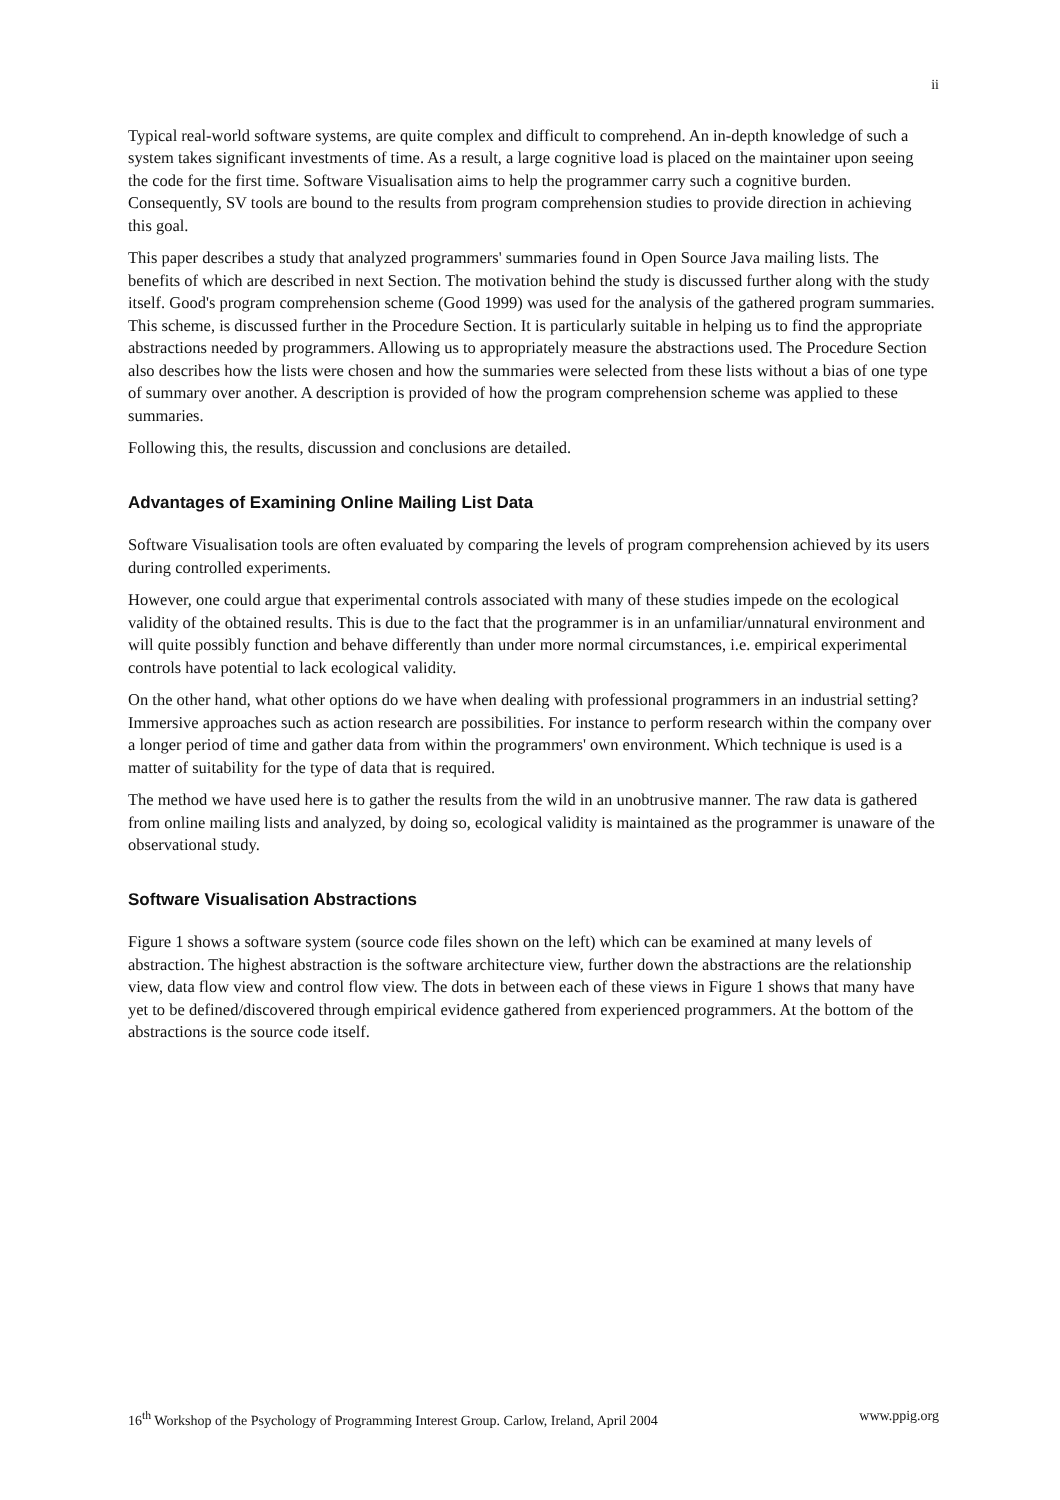ii
Typical real-world software systems, are quite complex and difficult to comprehend. An in-depth knowledge of such a system takes significant investments of time. As a result, a large cognitive load is placed on the maintainer upon seeing the code for the first time. Software Visualisation aims to help the programmer carry such a cognitive burden. Consequently, SV tools are bound to the results from program comprehension studies to provide direction in achieving this goal.
This paper describes a study that analyzed programmers' summaries found in Open Source Java mailing lists. The benefits of which are described in next Section. The motivation behind the study is discussed further along with the study itself. Good's program comprehension scheme (Good 1999) was used for the analysis of the gathered program summaries. This scheme, is discussed further in the Procedure Section. It is particularly suitable in helping us to find the appropriate abstractions needed by programmers. Allowing us to appropriately measure the abstractions used. The Procedure Section also describes how the lists were chosen and how the summaries were selected from these lists without a bias of one type of summary over another. A description is provided of how the program comprehension scheme was applied to these summaries.
Following this, the results, discussion and conclusions are detailed.
Advantages of Examining Online Mailing List Data
Software Visualisation tools are often evaluated by comparing the levels of program comprehension achieved by its users during controlled experiments.
However, one could argue that experimental controls associated with many of these studies impede on the ecological validity of the obtained results. This is due to the fact that the programmer is in an unfamiliar/unnatural environment and will quite possibly function and behave differently than under more normal circumstances, i.e. empirical experimental controls have potential to lack ecological validity.
On the other hand, what other options do we have when dealing with professional programmers in an industrial setting? Immersive approaches such as action research are possibilities. For instance to perform research within the company over a longer period of time and gather data from within the programmers' own environment. Which technique is used is a matter of suitability for the type of data that is required.
The method we have used here is to gather the results from the wild in an unobtrusive manner. The raw data is gathered from online mailing lists and analyzed, by doing so, ecological validity is maintained as the programmer is unaware of the observational study.
Software Visualisation Abstractions
Figure 1 shows a software system (source code files shown on the left) which can be examined at many levels of abstraction. The highest abstraction is the software architecture view, further down the abstractions are the relationship view, data flow view and control flow view. The dots in between each of these views in Figure 1 shows that many have yet to be defined/discovered through empirical evidence gathered from experienced programmers. At the bottom of the abstractions is the source code itself.
16<sup>th</sup> Workshop of the Psychology of Programming Interest Group. Carlow, Ireland, April 2004 www.ppig.org